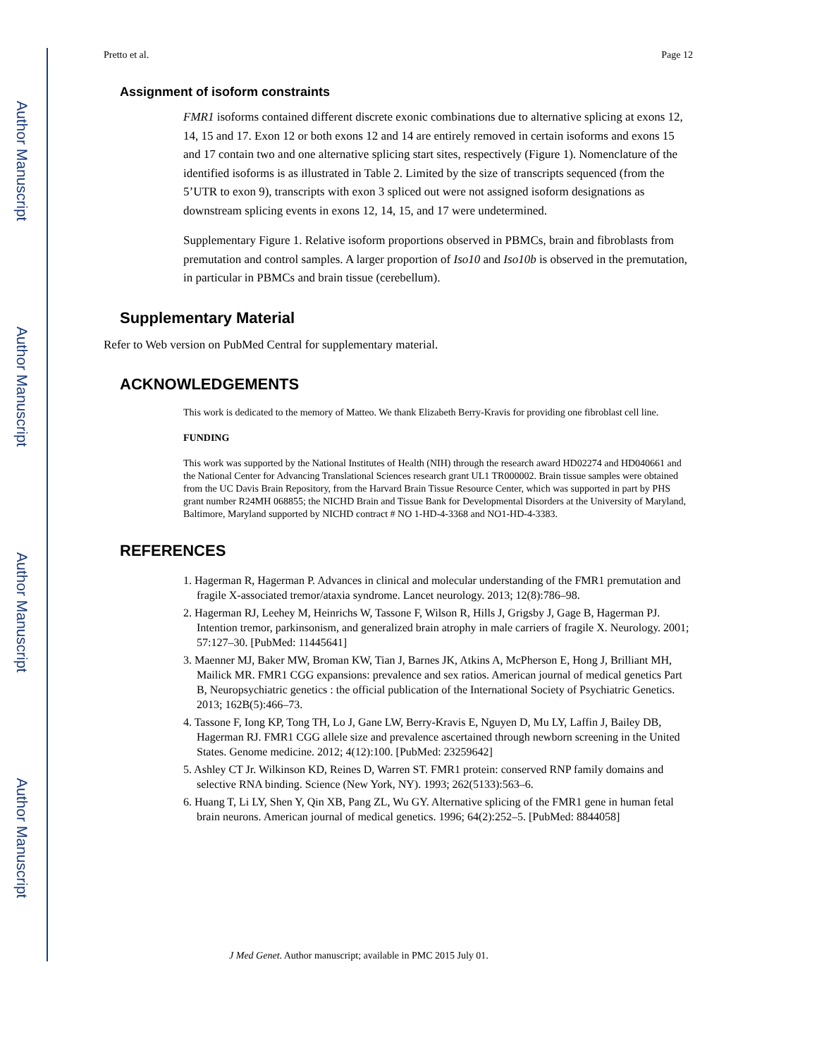Author Manuscript
Author Manuscript
Author Manuscript
Author Manuscript
Pretto et al. Page 12
Assignment of isoform constraints
FMR1 isoforms contained different discrete exonic combinations due to alternative splicing at exons 12, 14, 15 and 17. Exon 12 or both exons 12 and 14 are entirely removed in certain isoforms and exons 15 and 17 contain two and one alternative splicing start sites, respectively (Figure 1). Nomenclature of the identified isoforms is as illustrated in Table 2. Limited by the size of transcripts sequenced (from the 5’UTR to exon 9), transcripts with exon 3 spliced out were not assigned isoform designations as downstream splicing events in exons 12, 14, 15, and 17 were undetermined.
Supplementary Figure 1. Relative isoform proportions observed in PBMCs, brain and fibroblasts from premutation and control samples. A larger proportion of Iso10 and Iso10b is observed in the premutation, in particular in PBMCs and brain tissue (cerebellum).
Supplementary Material
Refer to Web version on PubMed Central for supplementary material.
ACKNOWLEDGEMENTS
This work is dedicated to the memory of Matteo. We thank Elizabeth Berry-Kravis for providing one fibroblast cell line.
FUNDING
This work was supported by the National Institutes of Health (NIH) through the research award HD02274 and HD040661 and the National Center for Advancing Translational Sciences research grant UL1 TR000002. Brain tissue samples were obtained from the UC Davis Brain Repository, from the Harvard Brain Tissue Resource Center, which was supported in part by PHS grant number R24MH 068855; the NICHD Brain and Tissue Bank for Developmental Disorders at the University of Maryland, Baltimore, Maryland supported by NICHD contract # NO 1-HD-4-3368 and NO1-HD-4-3383.
REFERENCES
1. Hagerman R, Hagerman P. Advances in clinical and molecular understanding of the FMR1 premutation and fragile X-associated tremor/ataxia syndrome. Lancet neurology. 2013; 12(8):786–98.
2. Hagerman RJ, Leehey M, Heinrichs W, Tassone F, Wilson R, Hills J, Grigsby J, Gage B, Hagerman PJ. Intention tremor, parkinsonism, and generalized brain atrophy in male carriers of fragile X. Neurology. 2001; 57:127–30. [PubMed: 11445641]
3. Maenner MJ, Baker MW, Broman KW, Tian J, Barnes JK, Atkins A, McPherson E, Hong J, Brilliant MH, Mailick MR. FMR1 CGG expansions: prevalence and sex ratios. American journal of medical genetics Part B, Neuropsychiatric genetics : the official publication of the International Society of Psychiatric Genetics. 2013; 162B(5):466–73.
4. Tassone F, Iong KP, Tong TH, Lo J, Gane LW, Berry-Kravis E, Nguyen D, Mu LY, Laffin J, Bailey DB, Hagerman RJ. FMR1 CGG allele size and prevalence ascertained through newborn screening in the United States. Genome medicine. 2012; 4(12):100. [PubMed: 23259642]
5. Ashley CT Jr. Wilkinson KD, Reines D, Warren ST. FMR1 protein: conserved RNP family domains and selective RNA binding. Science (New York, NY). 1993; 262(5133):563–6.
6. Huang T, Li LY, Shen Y, Qin XB, Pang ZL, Wu GY. Alternative splicing of the FMR1 gene in human fetal brain neurons. American journal of medical genetics. 1996; 64(2):252–5. [PubMed: 8844058]
J Med Genet. Author manuscript; available in PMC 2015 July 01.